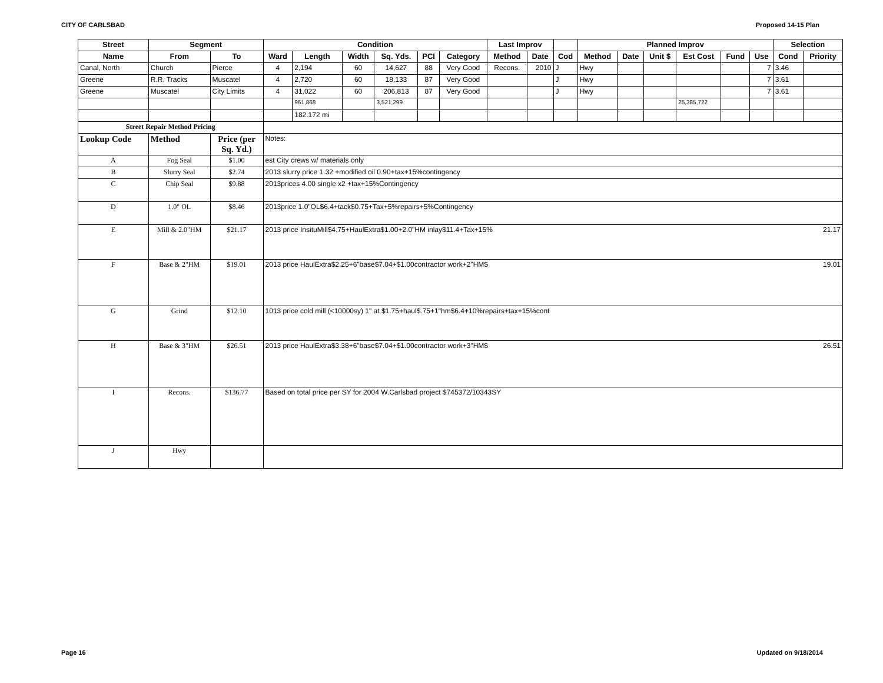CITY OF CARLSBAD Proposed 14-15 Plan
| Street | Segment | | Condition | | | | | | Last Improv | | | Planned Improv | | | | | | Selection | |
| --- | --- | --- | --- | --- | --- | --- | --- | --- | --- | --- | --- | --- | --- | --- | --- | --- | --- | --- | --- |
| Name | From | To | Ward | Length | Width | Sq. Yds. | PCI | Category | Method | Date | Cod | Method | Date | Unit $ | Est Cost | Fund | Use | Cond | Priority |
| Canal, North | Church | Pierce | 4 | 2,194 | 60 | 14,627 | 88 | Very Good | Recons. | 2010 | J | Hwy | | | | | 7 | 3.46 | |
| Greene | R.R. Tracks | Muscatel | 4 | 2,720 | 60 | 18,133 | 87 | Very Good | | | J | Hwy | | | | | 7 | 3.61 | |
| Greene | Muscatel | City Limits | 4 | 31,022 | 60 | 206,813 | 87 | Very Good | | | J | Hwy | | | | | 7 | 3.61 | |
| | | | | 961,868 | | 3,521,299 | | | | | | | | | 25,385,722 | | | | |
| | | | | 182.172 mi | | | | | | | | | | | | | | | |
| Street Repair Method Pricing | | | | | | | | | | | | | | | | | | | |
| Lookup Code | Method | Price (per Sq. Yd.) | Notes: | | | | | | | | | | | | | | | | |
| A | Fog Seal | $1.00 | est City crews w/ materials only | | | | | | | | | | | | | | | | |
| B | Slurry Seal | $2.74 | 2013 slurry price 1.32 +modified oil 0.90+tax+15%contingency | | | | | | | | | | | | | | | | |
| C | Chip Seal | $9.88 | 2013prices 4.00 single x2 +tax+15%Contingency | | | | | | | | | | | | | | | | |
| D | 1.0" OL | $8.46 | 2013price 1.0"OL$6.4+tack$0.75+Tax+5%repairs+5%Contingency | | | | | | | | | | | | | | | | |
| E | Mill & 2.0"HM | $21.17 | 2013 price InsituMill$4.75+HaulExtra$1.00+2.0"HM inlay$11.4+Tax+15% 21.17 | | | | | | | | | | | | | | | | |
| F | Base & 2"HM | $19.01 | 2013 price HaulExtra$2.25+6"base$7.04+$1.00contractor work+2"HM$ 19.01 | | | | | | | | | | | | | | | | |
| G | Grind | $12.10 | 1013 price cold mill (<10000sy) 1" at $1.75+haul$.75+1"hm$6.4+10%repairs+tax+15%cont | | | | | | | | | | | | | | | | |
| H | Base & 3"HM | $26.51 | 2013 price HaulExtra$3.38+6"base$7.04+$1.00contractor work+3"HM$ 26.51 | | | | | | | | | | | | | | | | |
| I | Recons. | $136.77 | Based on total price per SY for 2004 W.Carlsbad project $745372/10343SY | | | | | | | | | | | | | | | | |
| J | Hwy | | | | | | | | | | | | | | | | | | |
Page 16 Updated on 9/18/2014